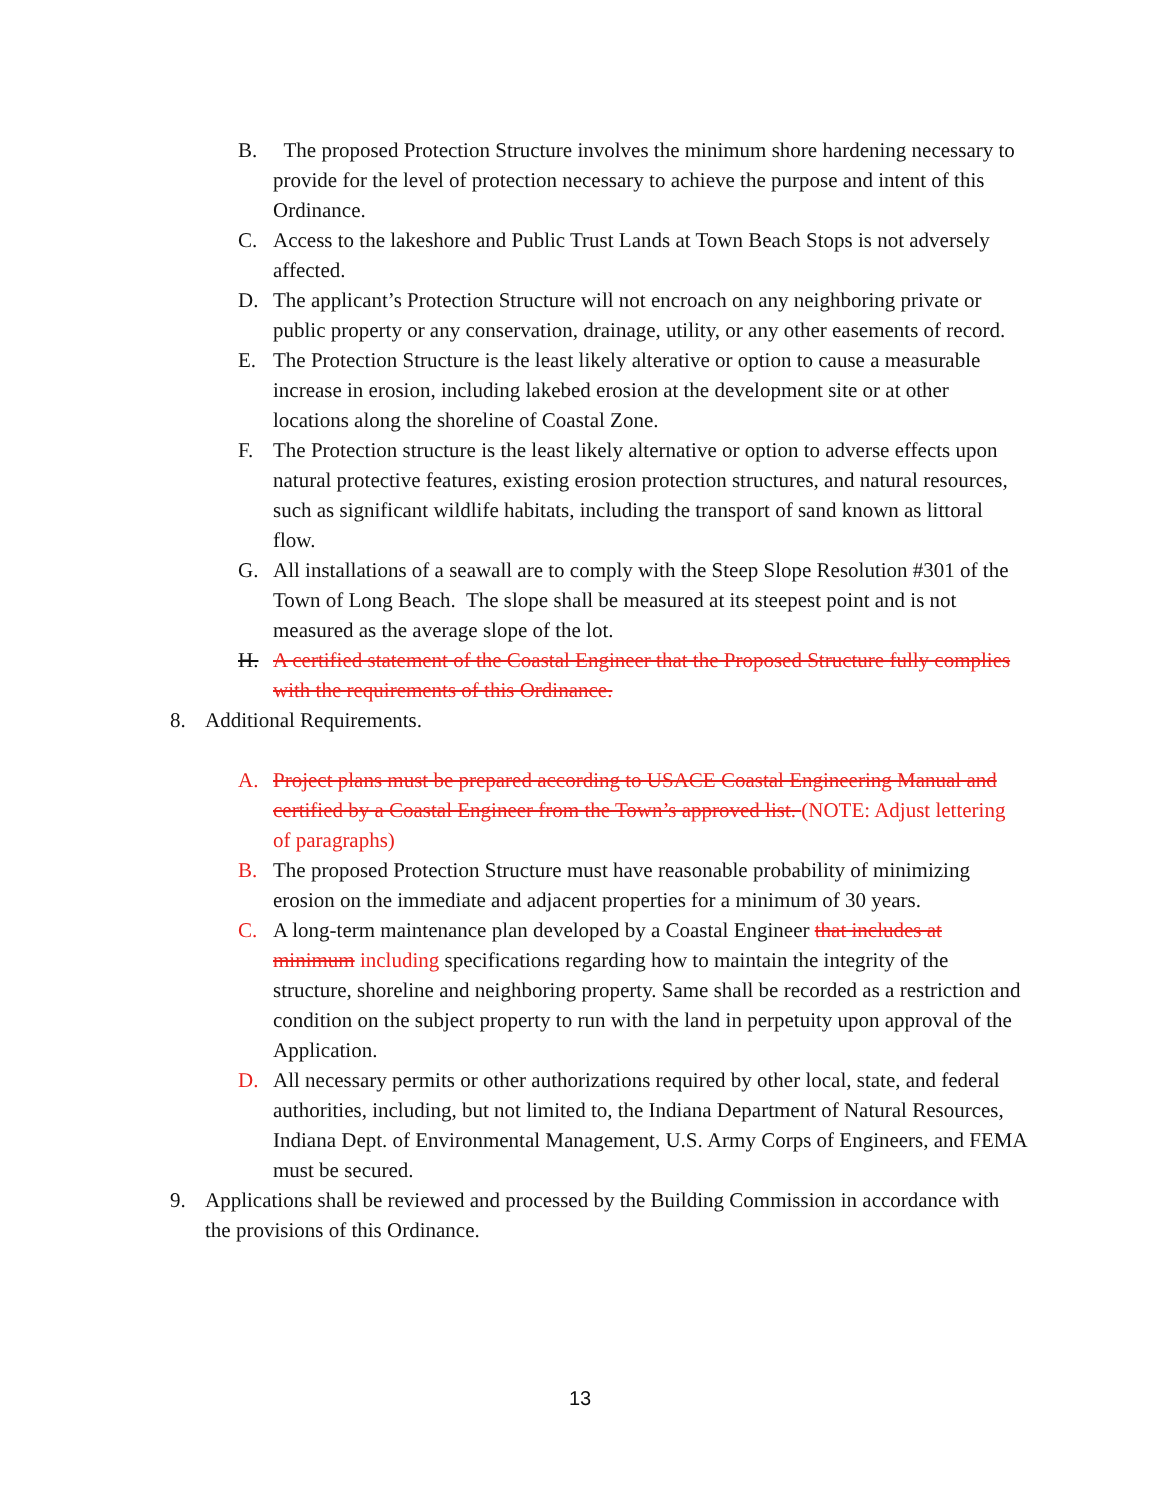B. The proposed Protection Structure involves the minimum shore hardening necessary to provide for the level of protection necessary to achieve the purpose and intent of this Ordinance.
C. Access to the lakeshore and Public Trust Lands at Town Beach Stops is not adversely affected.
D. The applicant’s Protection Structure will not encroach on any neighboring private or public property or any conservation, drainage, utility, or any other easements of record.
E. The Protection Structure is the least likely alterative or option to cause a measurable increase in erosion, including lakebed erosion at the development site or at other locations along the shoreline of Coastal Zone.
F. The Protection structure is the least likely alternative or option to adverse effects upon natural protective features, existing erosion protection structures, and natural resources, such as significant wildlife habitats, including the transport of sand known as littoral flow.
G. All installations of a seawall are to comply with the Steep Slope Resolution #301 of the Town of Long Beach. The slope shall be measured at its steepest point and is not measured as the average slope of the lot.
H. A certified statement of the Coastal Engineer that the Proposed Structure fully complies with the requirements of this Ordinance.
8. Additional Requirements.
A. Project plans must be prepared according to USACE Coastal Engineering Manual and certified by a Coastal Engineer from the Town’s approved list. (NOTE: Adjust lettering of paragraphs)
B. The proposed Protection Structure must have reasonable probability of minimizing erosion on the immediate and adjacent properties for a minimum of 30 years.
C. A long-term maintenance plan developed by a Coastal Engineer that includes at minimum including specifications regarding how to maintain the integrity of the structure, shoreline and neighboring property. Same shall be recorded as a restriction and condition on the subject property to run with the land in perpetuity upon approval of the Application.
D. All necessary permits or other authorizations required by other local, state, and federal authorities, including, but not limited to, the Indiana Department of Natural Resources, Indiana Dept. of Environmental Management, U.S. Army Corps of Engineers, and FEMA must be secured.
9. Applications shall be reviewed and processed by the Building Commission in accordance with the provisions of this Ordinance.
13